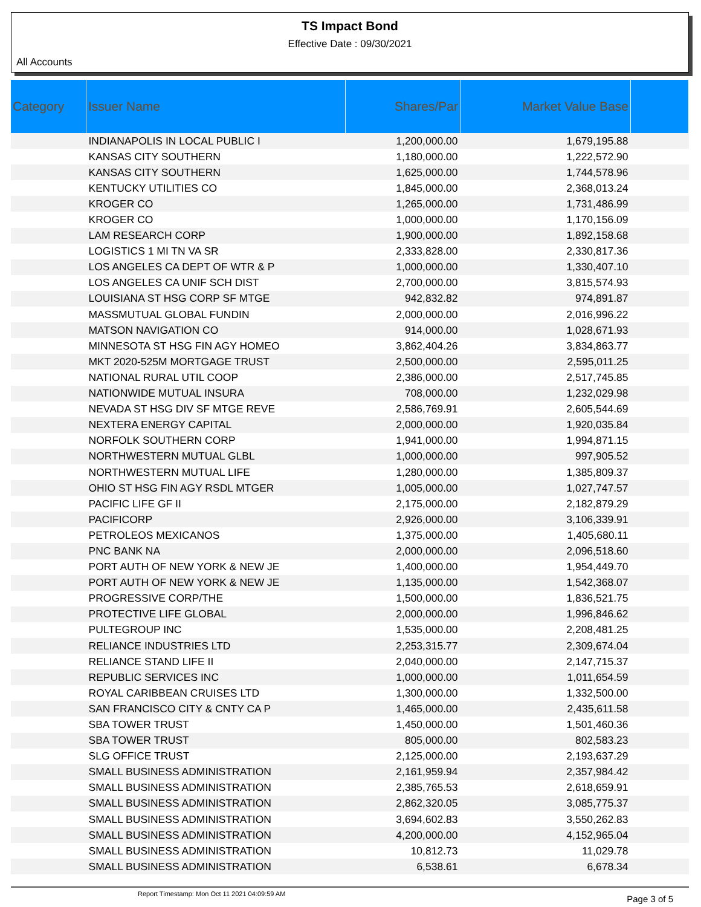TS Impact Bond
Effective Date : 09/30/2021
All Accounts
| Category | Issuer Name | Shares/Par | Market Value Base | |
| --- | --- | --- | --- | --- |
| | INDIANAPOLIS IN LOCAL PUBLIC I | 1,200,000.00 | 1,679,195.88 | |
| | KANSAS CITY SOUTHERN | 1,180,000.00 | 1,222,572.90 | |
| | KANSAS CITY SOUTHERN | 1,625,000.00 | 1,744,578.96 | |
| | KENTUCKY UTILITIES CO | 1,845,000.00 | 2,368,013.24 | |
| | KROGER CO | 1,265,000.00 | 1,731,486.99 | |
| | KROGER CO | 1,000,000.00 | 1,170,156.09 | |
| | LAM RESEARCH CORP | 1,900,000.00 | 1,892,158.68 | |
| | LOGISTICS 1 MI TN VA SR | 2,333,828.00 | 2,330,817.36 | |
| | LOS ANGELES CA DEPT OF WTR & P | 1,000,000.00 | 1,330,407.10 | |
| | LOS ANGELES CA UNIF SCH DIST | 2,700,000.00 | 3,815,574.93 | |
| | LOUISIANA ST HSG CORP SF MTGE | 942,832.82 | 974,891.87 | |
| | MASSMUTUAL GLOBAL FUNDIN | 2,000,000.00 | 2,016,996.22 | |
| | MATSON NAVIGATION CO | 914,000.00 | 1,028,671.93 | |
| | MINNESOTA ST HSG FIN AGY HOMEO | 3,862,404.26 | 3,834,863.77 | |
| | MKT 2020-525M MORTGAGE TRUST | 2,500,000.00 | 2,595,011.25 | |
| | NATIONAL RURAL UTIL COOP | 2,386,000.00 | 2,517,745.85 | |
| | NATIONWIDE MUTUAL INSURA | 708,000.00 | 1,232,029.98 | |
| | NEVADA ST HSG DIV SF MTGE REVE | 2,586,769.91 | 2,605,544.69 | |
| | NEXTERA ENERGY CAPITAL | 2,000,000.00 | 1,920,035.84 | |
| | NORFOLK SOUTHERN CORP | 1,941,000.00 | 1,994,871.15 | |
| | NORTHWESTERN MUTUAL GLBL | 1,000,000.00 | 997,905.52 | |
| | NORTHWESTERN MUTUAL LIFE | 1,280,000.00 | 1,385,809.37 | |
| | OHIO ST HSG FIN AGY RSDL MTGER | 1,005,000.00 | 1,027,747.57 | |
| | PACIFIC LIFE GF II | 2,175,000.00 | 2,182,879.29 | |
| | PACIFICORP | 2,926,000.00 | 3,106,339.91 | |
| | PETROLEOS MEXICANOS | 1,375,000.00 | 1,405,680.11 | |
| | PNC BANK NA | 2,000,000.00 | 2,096,518.60 | |
| | PORT AUTH OF NEW YORK & NEW JE | 1,400,000.00 | 1,954,449.70 | |
| | PORT AUTH OF NEW YORK & NEW JE | 1,135,000.00 | 1,542,368.07 | |
| | PROGRESSIVE CORP/THE | 1,500,000.00 | 1,836,521.75 | |
| | PROTECTIVE LIFE GLOBAL | 2,000,000.00 | 1,996,846.62 | |
| | PULTEGROUP INC | 1,535,000.00 | 2,208,481.25 | |
| | RELIANCE INDUSTRIES LTD | 2,253,315.77 | 2,309,674.04 | |
| | RELIANCE STAND LIFE II | 2,040,000.00 | 2,147,715.37 | |
| | REPUBLIC SERVICES INC | 1,000,000.00 | 1,011,654.59 | |
| | ROYAL CARIBBEAN CRUISES LTD | 1,300,000.00 | 1,332,500.00 | |
| | SAN FRANCISCO CITY & CNTY CA P | 1,465,000.00 | 2,435,611.58 | |
| | SBA TOWER TRUST | 1,450,000.00 | 1,501,460.36 | |
| | SBA TOWER TRUST | 805,000.00 | 802,583.23 | |
| | SLG OFFICE TRUST | 2,125,000.00 | 2,193,637.29 | |
| | SMALL BUSINESS ADMINISTRATION | 2,161,959.94 | 2,357,984.42 | |
| | SMALL BUSINESS ADMINISTRATION | 2,385,765.53 | 2,618,659.91 | |
| | SMALL BUSINESS ADMINISTRATION | 2,862,320.05 | 3,085,775.37 | |
| | SMALL BUSINESS ADMINISTRATION | 3,694,602.83 | 3,550,262.83 | |
| | SMALL BUSINESS ADMINISTRATION | 4,200,000.00 | 4,152,965.04 | |
| | SMALL BUSINESS ADMINISTRATION | 10,812.73 | 11,029.78 | |
| | SMALL BUSINESS ADMINISTRATION | 6,538.61 | 6,678.34 | |
Report Timestamp: Mon Oct 11 2021 04:09:59 AM Page 3 of 5